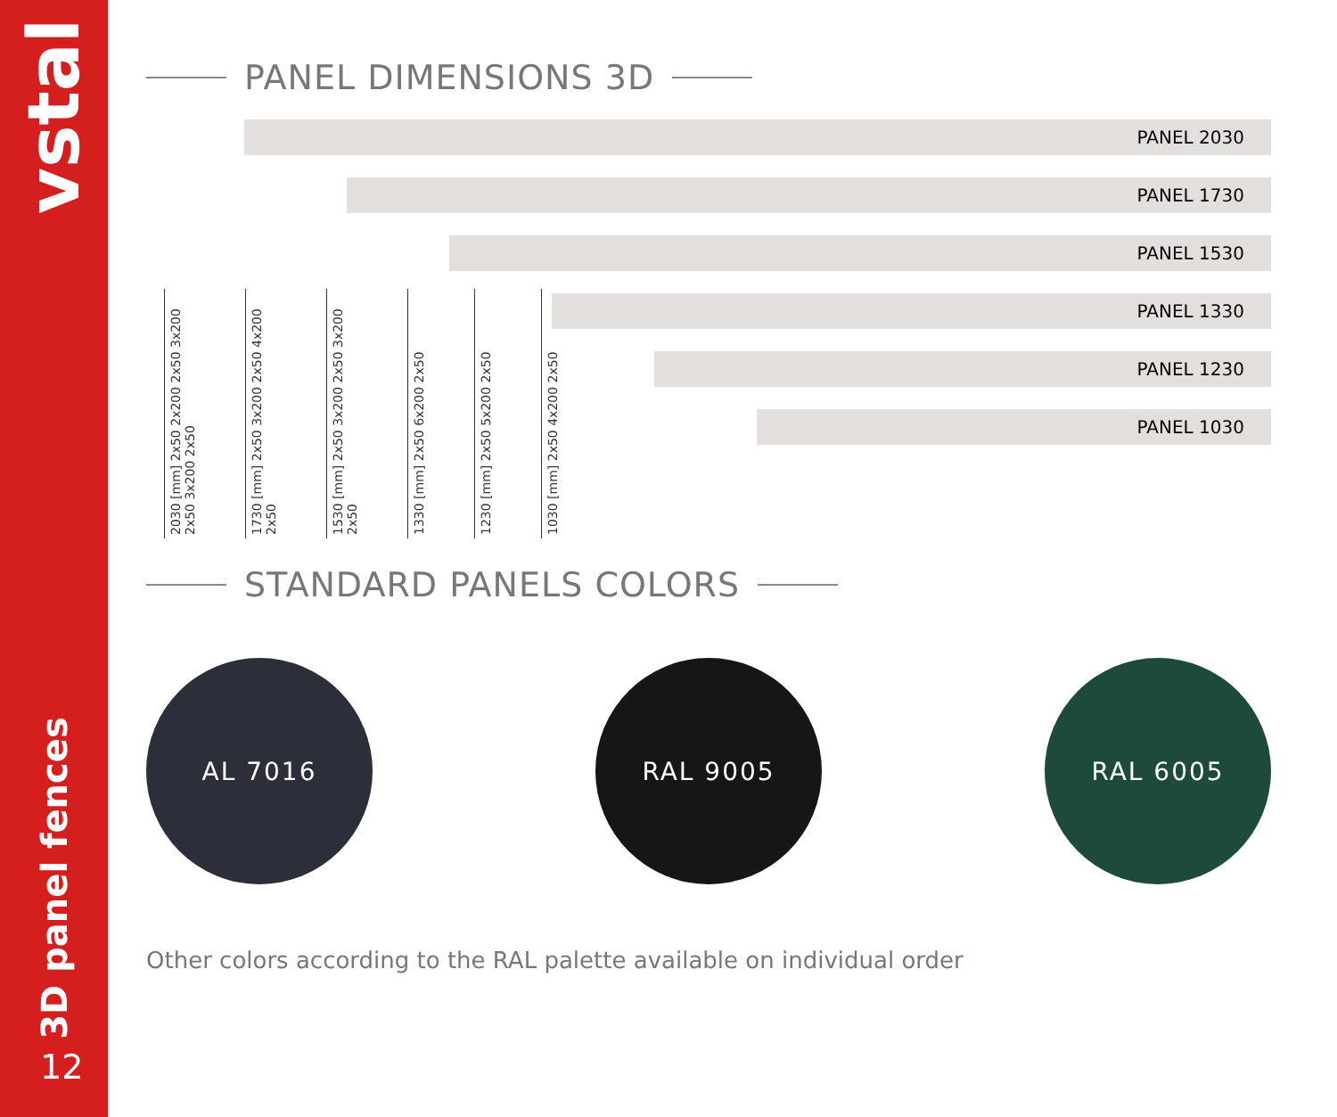vstal
3D panel fences
12
PANEL DIMENSIONS 3D
PANEL 2030
PANEL 1730
PANEL 1530
PANEL 1330
PANEL 1230
PANEL 1030
2030 [mm] 2x50 2x200 2x50 3x200 2x50 3x200 2x50
1730 [mm] 2x50 3x200 2x50 4x200 2x50
1530 [mm] 2x50 3x200 2x50 3x200 2x50
1330 [mm] 2x50 6x200 2x50
1230 [mm] 2x50 5x200 2x50
1030 [mm] 2x50 4x200 2x50
STANDARD PANELS COLORS
AL 7016 RAL 9005 RAL 6005
Other colors according to the RAL palette available on individual order